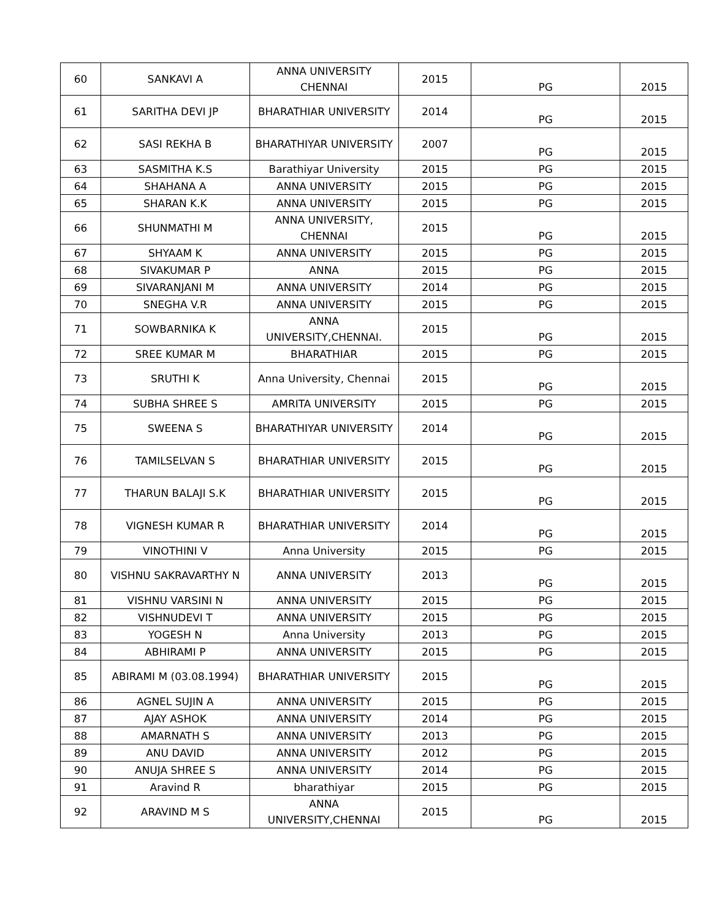| 60 | SANKAVI A | ANNA UNIVERSITY CHENNAI | 2015 | PG | 2015 |
| 61 | SARITHA DEVI JP | BHARATHIAR UNIVERSITY | 2014 | PG | 2015 |
| 62 | SASI REKHA B | BHARATHIYAR UNIVERSITY | 2007 | PG | 2015 |
| 63 | SASMITHA K.S | Barathiyar University | 2015 | PG | 2015 |
| 64 | SHAHANA A | ANNA UNIVERSITY | 2015 | PG | 2015 |
| 65 | SHARAN K.K | ANNA UNIVERSITY | 2015 | PG | 2015 |
| 66 | SHUNMATHI M | ANNA UNIVERSITY, CHENNAI | 2015 | PG | 2015 |
| 67 | SHYAAM K | ANNA UNIVERSITY | 2015 | PG | 2015 |
| 68 | SIVAKUMAR P | ANNA | 2015 | PG | 2015 |
| 69 | SIVARANJANI M | ANNA UNIVERSITY | 2014 | PG | 2015 |
| 70 | SNEGHA V.R | ANNA UNIVERSITY | 2015 | PG | 2015 |
| 71 | SOWBARNIKA K | ANNA UNIVERSITY,CHENNAI. | 2015 | PG | 2015 |
| 72 | SREE KUMAR M | BHARATHIAR | 2015 | PG | 2015 |
| 73 | SRUTHI K | Anna University, Chennai | 2015 | PG | 2015 |
| 74 | SUBHA SHREE S | AMRITA UNIVERSITY | 2015 | PG | 2015 |
| 75 | SWEENA S | BHARATHIYAR UNIVERSITY | 2014 | PG | 2015 |
| 76 | TAMILSELVAN S | BHARATHIAR UNIVERSITY | 2015 | PG | 2015 |
| 77 | THARUN BALAJI S.K | BHARATHIAR UNIVERSITY | 2015 | PG | 2015 |
| 78 | VIGNESH KUMAR R | BHARATHIAR UNIVERSITY | 2014 | PG | 2015 |
| 79 | VINOTHINI V | Anna University | 2015 | PG | 2015 |
| 80 | VISHNU SAKRAVARTHY N | ANNA UNIVERSITY | 2013 | PG | 2015 |
| 81 | VISHNU VARSINI N | ANNA UNIVERSITY | 2015 | PG | 2015 |
| 82 | VISHNUDEVI T | ANNA UNIVERSITY | 2015 | PG | 2015 |
| 83 | YOGESH N | Anna University | 2013 | PG | 2015 |
| 84 | ABHIRAMI P | ANNA UNIVERSITY | 2015 | PG | 2015 |
| 85 | ABIRAMI M (03.08.1994) | BHARATHIAR UNIVERSITY | 2015 | PG | 2015 |
| 86 | AGNEL SUJIN A | ANNA UNIVERSITY | 2015 | PG | 2015 |
| 87 | AJAY ASHOK | ANNA UNIVERSITY | 2014 | PG | 2015 |
| 88 | AMARNATH S | ANNA UNIVERSITY | 2013 | PG | 2015 |
| 89 | ANU DAVID | ANNA UNIVERSITY | 2012 | PG | 2015 |
| 90 | ANUJA SHREE S | ANNA UNIVERSITY | 2014 | PG | 2015 |
| 91 | Aravind R | bharathiyar | 2015 | PG | 2015 |
| 92 | ARAVIND M S | ANNA UNIVERSITY,CHENNAI | 2015 | PG | 2015 |